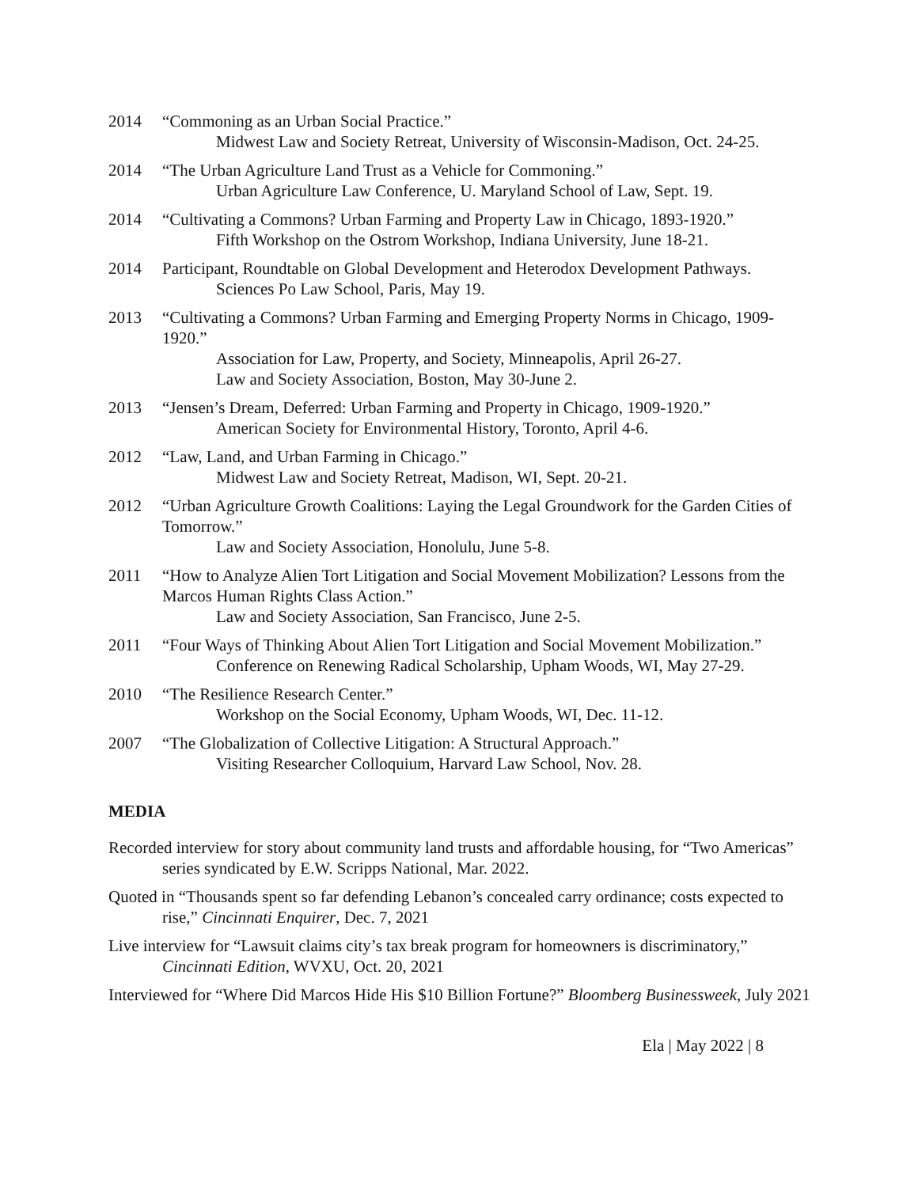2014 “Commoning as an Urban Social Practice.”
Midwest Law and Society Retreat, University of Wisconsin-Madison, Oct. 24-25.
2014 “The Urban Agriculture Land Trust as a Vehicle for Commoning.”
Urban Agriculture Law Conference, U. Maryland School of Law, Sept. 19.
2014 “Cultivating a Commons? Urban Farming and Property Law in Chicago, 1893-1920.”
Fifth Workshop on the Ostrom Workshop, Indiana University, June 18-21.
2014 Participant, Roundtable on Global Development and Heterodox Development Pathways.
Sciences Po Law School, Paris, May 19.
2013 “Cultivating a Commons? Urban Farming and Emerging Property Norms in Chicago, 1909-1920.”
Association for Law, Property, and Society, Minneapolis, April 26-27.
Law and Society Association, Boston, May 30-June 2.
2013 “Jensen’s Dream, Deferred: Urban Farming and Property in Chicago, 1909-1920.”
American Society for Environmental History, Toronto, April 4-6.
2012 “Law, Land, and Urban Farming in Chicago.”
Midwest Law and Society Retreat, Madison, WI, Sept. 20-21.
2012 “Urban Agriculture Growth Coalitions: Laying the Legal Groundwork for the Garden Cities of Tomorrow.”
Law and Society Association, Honolulu, June 5-8.
2011 “How to Analyze Alien Tort Litigation and Social Movement Mobilization? Lessons from the Marcos Human Rights Class Action.”
Law and Society Association, San Francisco, June 2-5.
2011 “Four Ways of Thinking About Alien Tort Litigation and Social Movement Mobilization.”
Conference on Renewing Radical Scholarship, Upham Woods, WI, May 27-29.
2010 “The Resilience Research Center.”
Workshop on the Social Economy, Upham Woods, WI, Dec. 11-12.
2007 “The Globalization of Collective Litigation: A Structural Approach.”
Visiting Researcher Colloquium, Harvard Law School, Nov. 28.
MEDIA
Recorded interview for story about community land trusts and affordable housing, for “Two Americas” series syndicated by E.W. Scripps National, Mar. 2022.
Quoted in “Thousands spent so far defending Lebanon’s concealed carry ordinance; costs expected to rise,” Cincinnati Enquirer, Dec. 7, 2021
Live interview for “Lawsuit claims city’s tax break program for homeowners is discriminatory,” Cincinnati Edition, WVXU, Oct. 20, 2021
Interviewed for “Where Did Marcos Hide His $10 Billion Fortune?” Bloomberg Businessweek, July 2021
Ela | May 2022 | 8